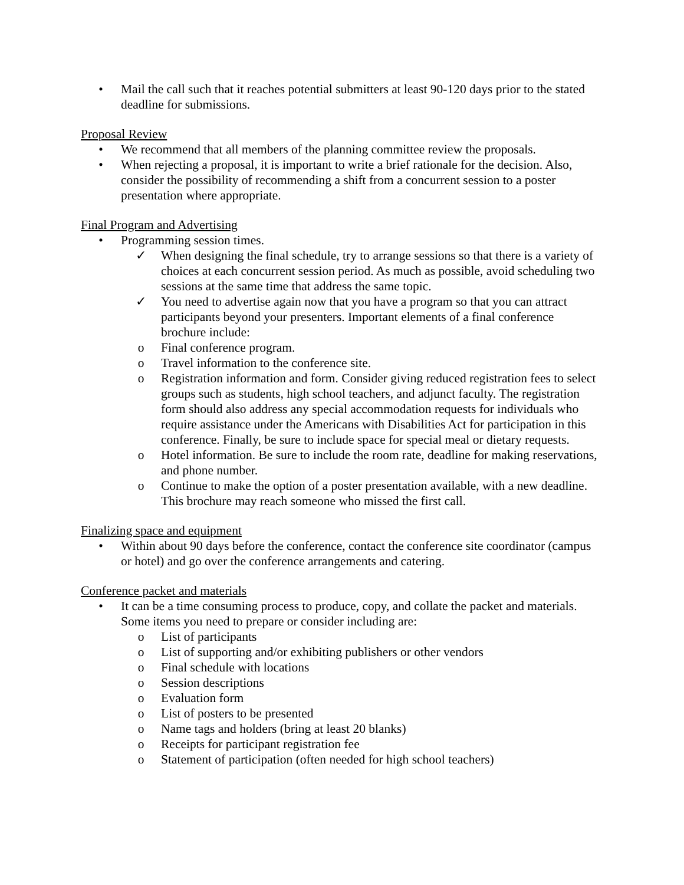• Mail the call such that it reaches potential submitters at least 90-120 days prior to the stated deadline for submissions.
Proposal Review
• We recommend that all members of the planning committee review the proposals.
• When rejecting a proposal, it is important to write a brief rationale for the decision. Also, consider the possibility of recommending a shift from a concurrent session to a poster presentation where appropriate.
Final Program and Advertising
• Programming session times.
✓ When designing the final schedule, try to arrange sessions so that there is a variety of choices at each concurrent session period. As much as possible, avoid scheduling two sessions at the same time that address the same topic.
✓ You need to advertise again now that you have a program so that you can attract participants beyond your presenters. Important elements of a final conference brochure include:
o Final conference program.
o Travel information to the conference site.
o Registration information and form. Consider giving reduced registration fees to select groups such as students, high school teachers, and adjunct faculty. The registration form should also address any special accommodation requests for individuals who require assistance under the Americans with Disabilities Act for participation in this conference. Finally, be sure to include space for special meal or dietary requests.
o Hotel information. Be sure to include the room rate, deadline for making reservations, and phone number.
o Continue to make the option of a poster presentation available, with a new deadline. This brochure may reach someone who missed the first call.
Finalizing space and equipment
• Within about 90 days before the conference, contact the conference site coordinator (campus or hotel) and go over the conference arrangements and catering.
Conference packet and materials
• It can be a time consuming process to produce, copy, and collate the packet and materials. Some items you need to prepare or consider including are:
o List of participants
o List of supporting and/or exhibiting publishers or other vendors
o Final schedule with locations
o Session descriptions
o Evaluation form
o List of posters to be presented
o Name tags and holders (bring at least 20 blanks)
o Receipts for participant registration fee
o Statement of participation (often needed for high school teachers)